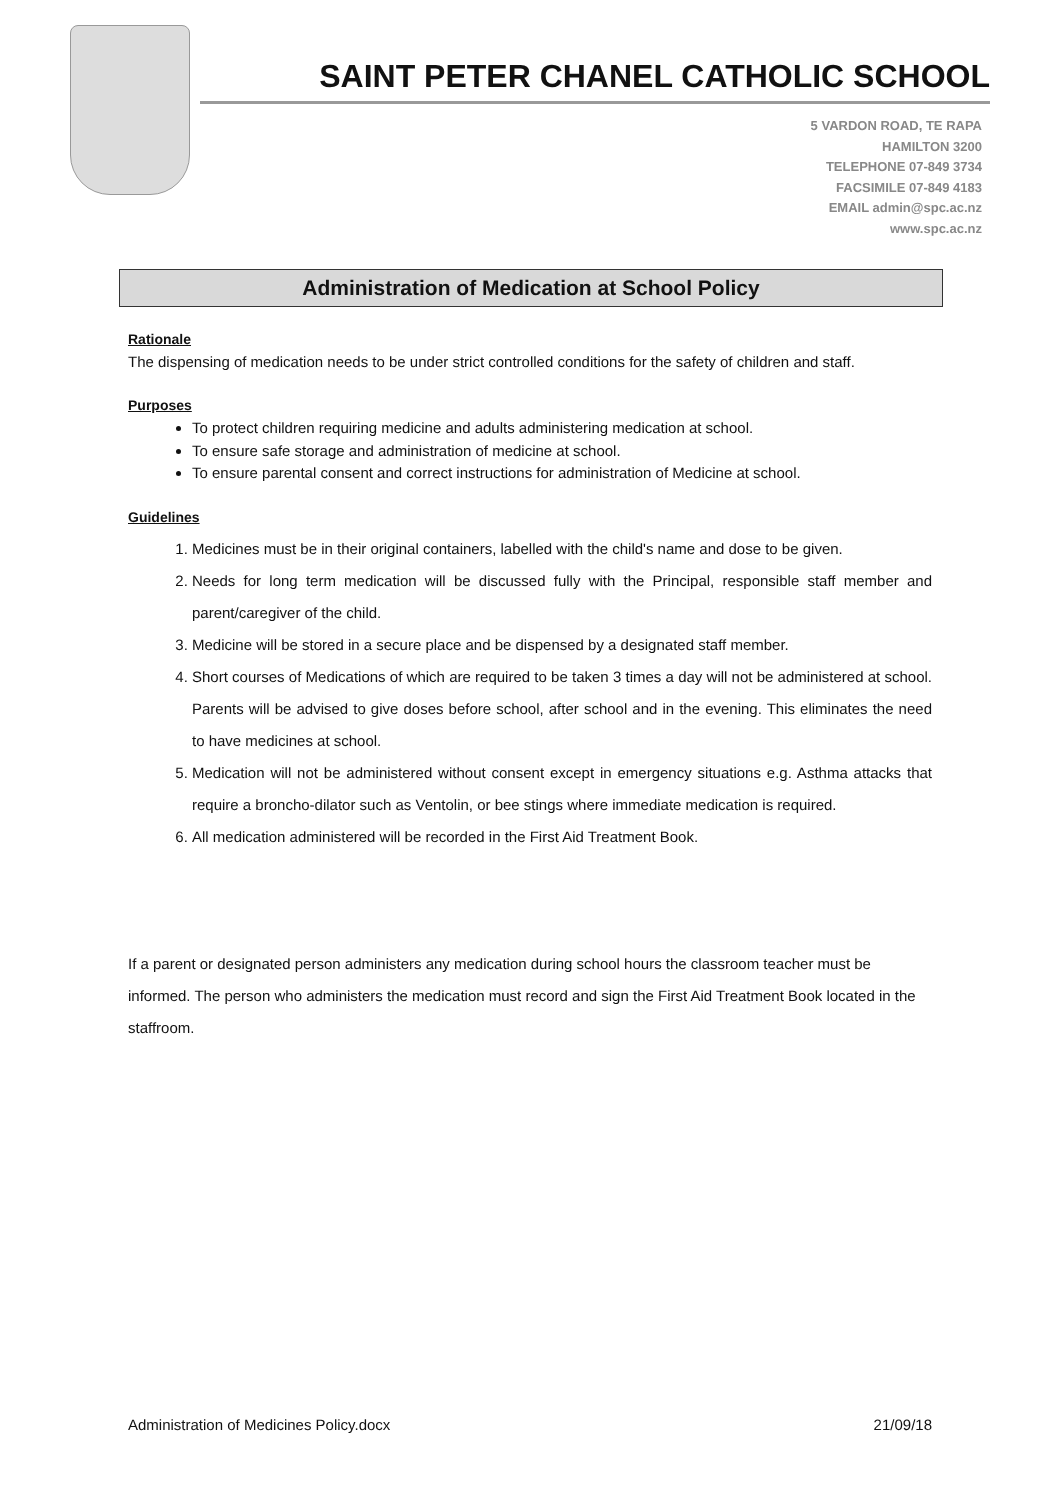SAINT PETER CHANEL CATHOLIC SCHOOL
5 VARDON ROAD, TE RAPA
HAMILTON 3200
TELEPHONE 07-849 3734
FACSIMILE 07-849 4183
EMAIL admin@spc.ac.nz
www.spc.ac.nz
Administration of Medication at School Policy
Rationale
The dispensing of medication needs to be under strict controlled conditions for the safety of children and staff.
Purposes
To protect children requiring medicine and adults administering medication at school.
To ensure safe storage and administration of medicine at school.
To ensure parental consent and correct instructions for administration of Medicine at school.
Guidelines
1. Medicines must be in their original containers, labelled with the child's name and dose to be given.
2. Needs for long term medication will be discussed fully with the Principal, responsible staff member and parent/caregiver of the child.
3. Medicine will be stored in a secure place and be dispensed by a designated staff member.
4. Short courses of Medications of which are required to be taken 3 times a day will not be administered at school. Parents will be advised to give doses before school, after school and in the evening. This eliminates the need to have medicines at school.
5. Medication will not be administered without consent except in emergency situations e.g. Asthma attacks that require a broncho-dilator such as Ventolin, or bee stings where immediate medication is required.
6. All medication administered will be recorded in the First Aid Treatment Book.
If a parent or designated person administers any medication during school hours the classroom teacher must be informed. The person who administers the medication must record and sign the First Aid Treatment Book located in the staffroom.
Administration of Medicines Policy.docx 21/09/18